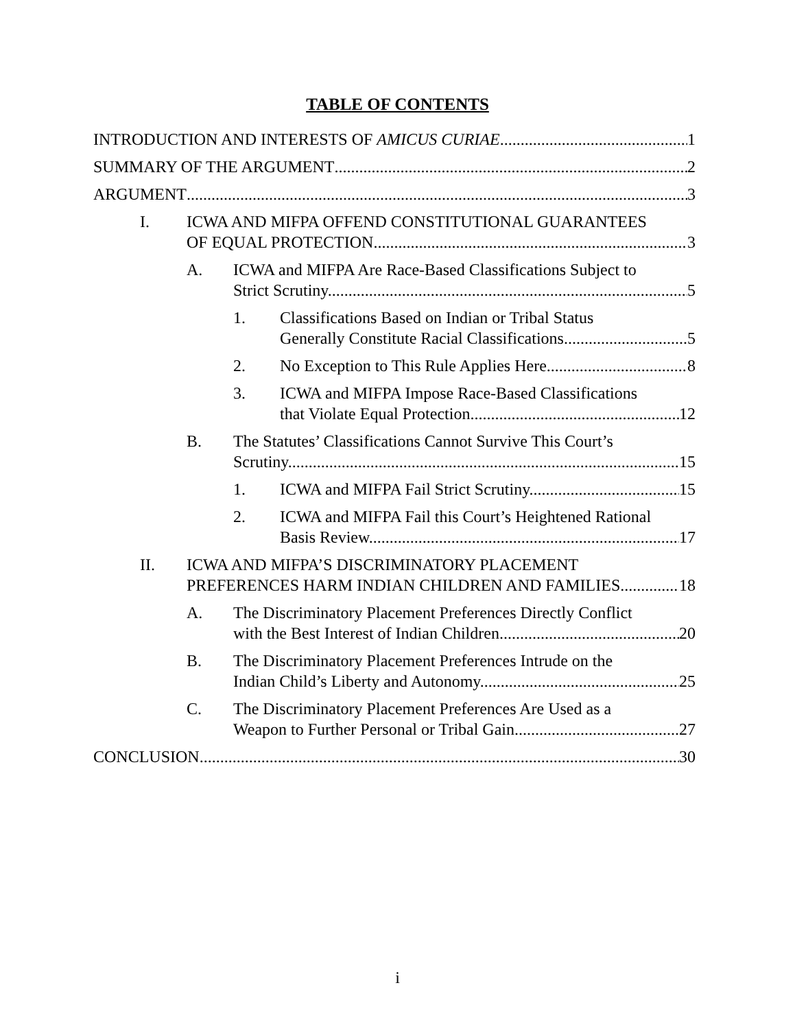TABLE OF CONTENTS
INTRODUCTION AND INTERESTS OF AMICUS CURIAE 1
SUMMARY OF THE ARGUMENT 2
ARGUMENT 3
I. ICWA AND MIFPA OFFEND CONSTITUTIONAL GUARANTEES
OF EQUAL PROTECTION. 3
A. ICWA and MIFPA Are Race-Based Classifications Subject to
Strict Scrutiny. 5
1. Classifications Based on Indian or Tribal Status
Generally Constitute Racial Classifications. 5
2. No Exception to This Rule Applies Here. 8
3. ICWA and MIFPA Impose Race-Based Classifications
that Violate Equal Protection. 12
B. The Statutes’ Classifications Cannot Survive This Court’s
Scrutiny. 15
1. ICWA and MIFPA Fail Strict Scrutiny. 15
2. ICWA and MIFPA Fail this Court’s Heightened Rational
Basis Review. 17
II. ICWA AND MIFPA’S DISCRIMINATORY PLACEMENT
PREFERENCES HARM INDIAN CHILDREN AND FAMILIES. 18
A. The Discriminatory Placement Preferences Directly Conflict
with the Best Interest of Indian Children. 20
B. The Discriminatory Placement Preferences Intrude on the
Indian Child’s Liberty and Autonomy. 25
C. The Discriminatory Placement Preferences Are Used as a
Weapon to Further Personal or Tribal Gain. 27
CONCLUSION 30
i